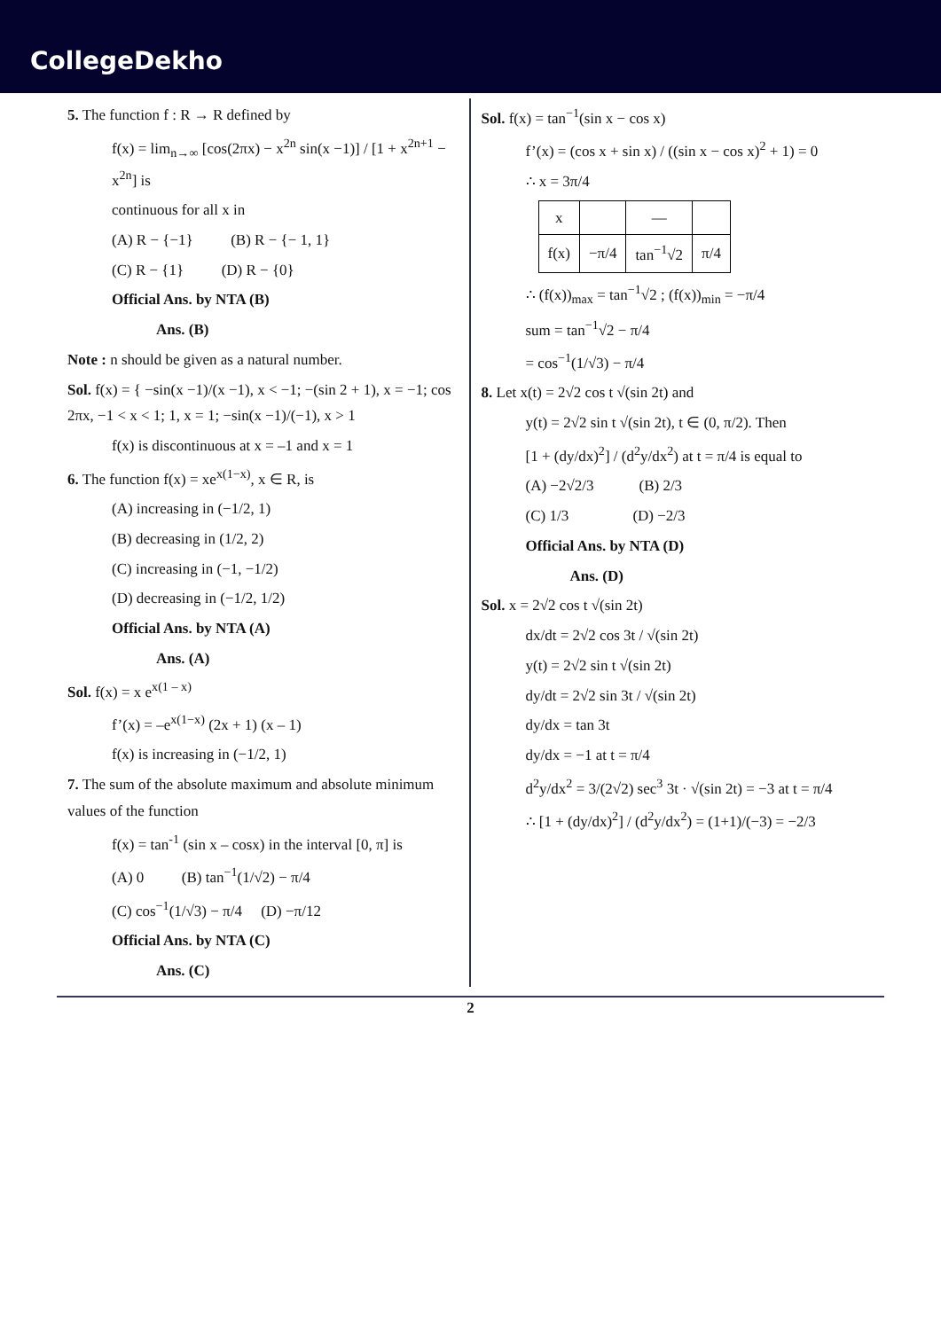CollegeDekho
5. The function f : R → R defined by
f(x) = lim<sub>n→∞</sub> [cos(2πx) − x<sup>2n</sup> sin(x −1)] / [1 + x<sup>2n+1</sup> − x<sup>2n</sup>] is
continuous for all x in
(A) R − {−1} (B) R − {− 1, 1}
(C) R − {1} (D) R − {0}
Official Ans. by NTA (B)
Ans. (B)
Note : n should be given as a natural number.
Sol. f(x) = { −sin(x −1)/(x −1), x < −1; −(sin 2 + 1), x = −1; cos 2πx, −1 < x < 1; 1, x = 1; −sin(x −1)/(−1), x > 1
f(x) is discontinuous at x = –1 and x = 1
6. The function f(x) = xe<sup>x(1−x)</sup>, x ∈ R, is
(A) increasing in (−1/2, 1)
(B) decreasing in (1/2, 2)
(C) increasing in (−1, −1/2)
(D) decreasing in (−1/2, 1/2)
Official Ans. by NTA (A)
Ans. (A)
Sol. f(x) = x e<sup>x(1 – x)</sup>
f’(x) = –e<sup>x(1−x)</sup> (2x + 1) (x – 1)
f(x) is increasing in (−1/2, 1)
7. The sum of the absolute maximum and absolute minimum values of the function
f(x) = tan<sup>-1</sup> (sin x – cosx) in the interval [0, π] is
(A) 0 (B) tan<sup>−1</sup>(1/√2) − π/4
(C) cos<sup>−1</sup>(1/√3) − π/4 (D) −π/12
Official Ans. by NTA (C)
Ans. (C)
Sol. f(x) = tan<sup>−1</sup>(sin x − cos x)
f’(x) = (cos x + sin x) / ((sin x − cos x)<sup>2</sup> + 1) = 0
∴ x = 3π/4
| x | | — | |
| f(x) | −π/4 | tan<sup>−1</sup>√2 | π/4 |
∴ (f(x))<sub>max</sub> = tan<sup>−1</sup>√2 ; (f(x))<sub>min</sub> = −π/4
sum = tan<sup>−1</sup>√2 − π/4
= cos<sup>−1</sup>(1/√3) − π/4
8. Let x(t) = 2√2 cos t √(sin 2t) and
y(t) = 2√2 sin t √(sin 2t), t ∈ (0, π/2). Then
[1 + (dy/dx)<sup>2</sup>] / (d<sup>2</sup>y/dx<sup>2</sup>) at t = π/4 is equal to
(A) −2√2/3 (B) 2/3
(C) 1/3 (D) −2/3
Official Ans. by NTA (D)
Ans. (D)
Sol. x = 2√2 cos t √(sin 2t)
dx/dt = 2√2 cos 3t / √(sin 2t)
y(t) = 2√2 sin t √(sin 2t)
dy/dt = 2√2 sin 3t / √(sin 2t)
dy/dx = tan 3t
dy/dx = −1 at t = π/4
d<sup>2</sup>y/dx<sup>2</sup> = 3/(2√2) sec<sup>3</sup> 3t · √(sin 2t) = −3 at t = π/4
∴ [1 + (dy/dx)<sup>2</sup>] / (d<sup>2</sup>y/dx<sup>2</sup>) = (1+1)/(−3) = −2/3
2